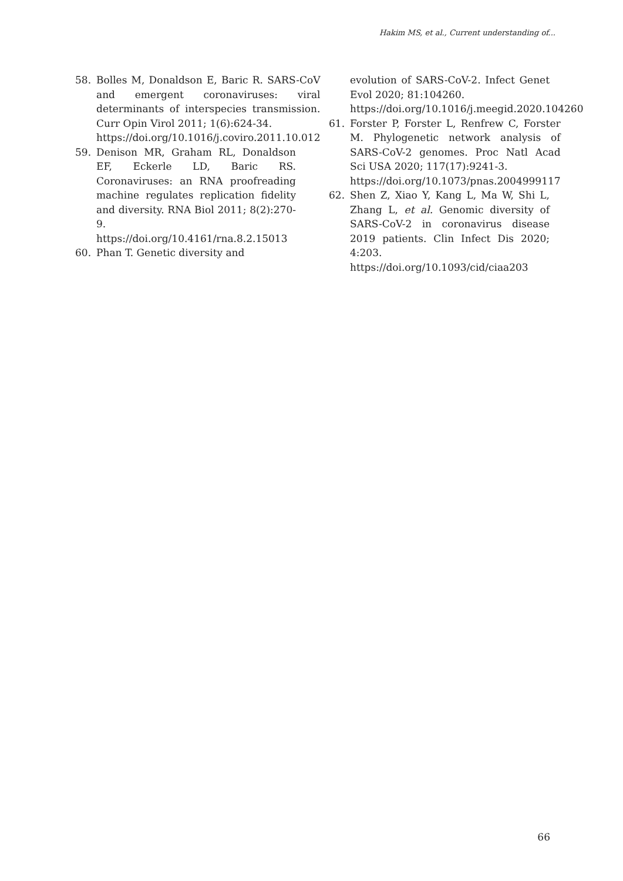Hakim MS, et al., Current understanding of...
58. Bolles M, Donaldson E, Baric R. SARS-CoV and emergent coronaviruses: viral determinants of interspecies transmission. Curr Opin Virol 2011; 1(6):624-34.
https://doi.org/10.1016/j.coviro.2011.10.012
59. Denison MR, Graham RL, Donaldson EF, Eckerle LD, Baric RS. Coronaviruses: an RNA proofreading machine regulates replication fidelity and diversity. RNA Biol 2011; 8(2):270-9.
https://doi.org/10.4161/rna.8.2.15013
60. Phan T. Genetic diversity and
evolution of SARS-CoV-2. Infect Genet Evol 2020; 81:104260.
https://doi.org/10.1016/j.meegid.2020.104260
61. Forster P, Forster L, Renfrew C, Forster M. Phylogenetic network analysis of SARS-CoV-2 genomes. Proc Natl Acad Sci USA 2020; 117(17):9241-3.
https://doi.org/10.1073/pnas.2004999117
62. Shen Z, Xiao Y, Kang L, Ma W, Shi L, Zhang L, et al. Genomic diversity of SARS-CoV-2 in coronavirus disease 2019 patients. Clin Infect Dis 2020; 4:203.
https://doi.org/10.1093/cid/ciaa203
66